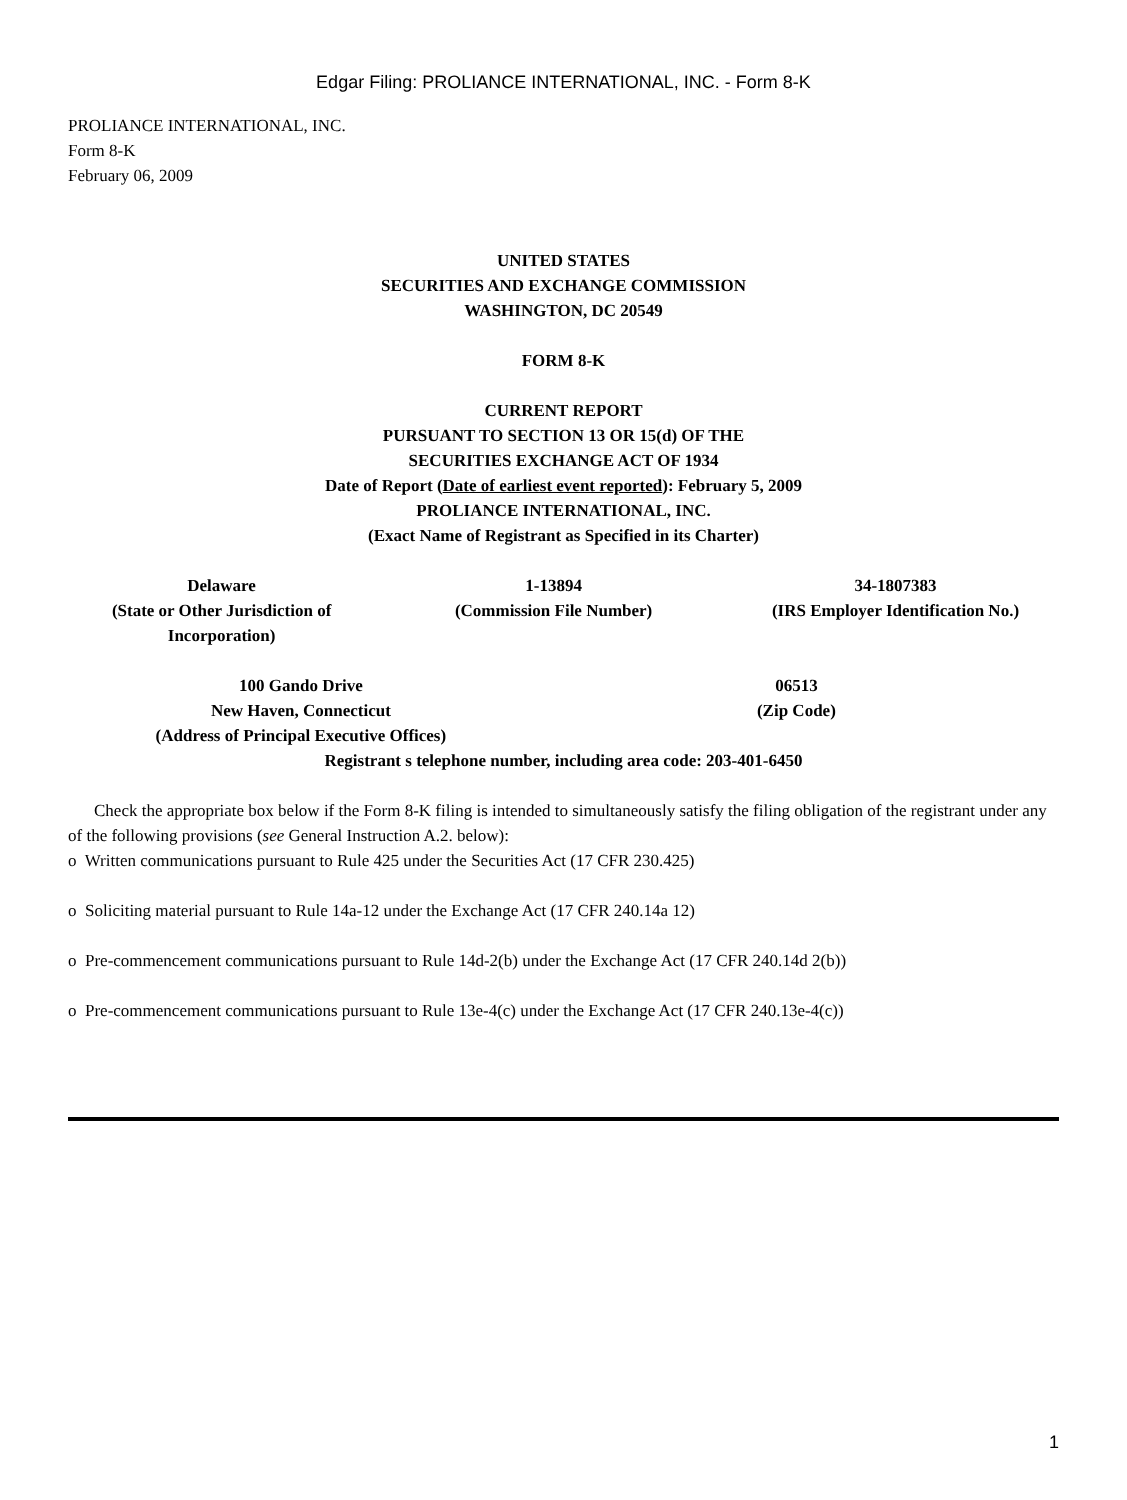Edgar Filing: PROLIANCE INTERNATIONAL, INC. - Form 8-K
PROLIANCE INTERNATIONAL, INC.
Form 8-K
February 06, 2009
UNITED STATES
SECURITIES AND EXCHANGE COMMISSION
WASHINGTON, DC 20549
FORM 8-K
CURRENT REPORT
PURSUANT TO SECTION 13 OR 15(d) OF THE
SECURITIES EXCHANGE ACT OF 1934
Date of Report (Date of earliest event reported): February 5, 2009
PROLIANCE INTERNATIONAL, INC.
(Exact Name of Registrant as Specified in its Charter)
| Delaware (State or Other Jurisdiction of Incorporation) | 1-13894 (Commission File Number) | 34-1807383 (IRS Employer Identification No.) |
| 100 Gando Drive New Haven, Connecticut (Address of Principal Executive Offices) | 06513 (Zip Code) |
Registrant s telephone number, including area code: 203-401-6450
Check the appropriate box below if the Form 8-K filing is intended to simultaneously satisfy the filing obligation of the registrant under any of the following provisions (see General Instruction A.2. below):
o Written communications pursuant to Rule 425 under the Securities Act (17 CFR 230.425)
o Soliciting material pursuant to Rule 14a-12 under the Exchange Act (17 CFR 240.14a 12)
o Pre-commencement communications pursuant to Rule 14d-2(b) under the Exchange Act (17 CFR 240.14d 2(b))
o Pre-commencement communications pursuant to Rule 13e-4(c) under the Exchange Act (17 CFR 240.13e-4(c))
1